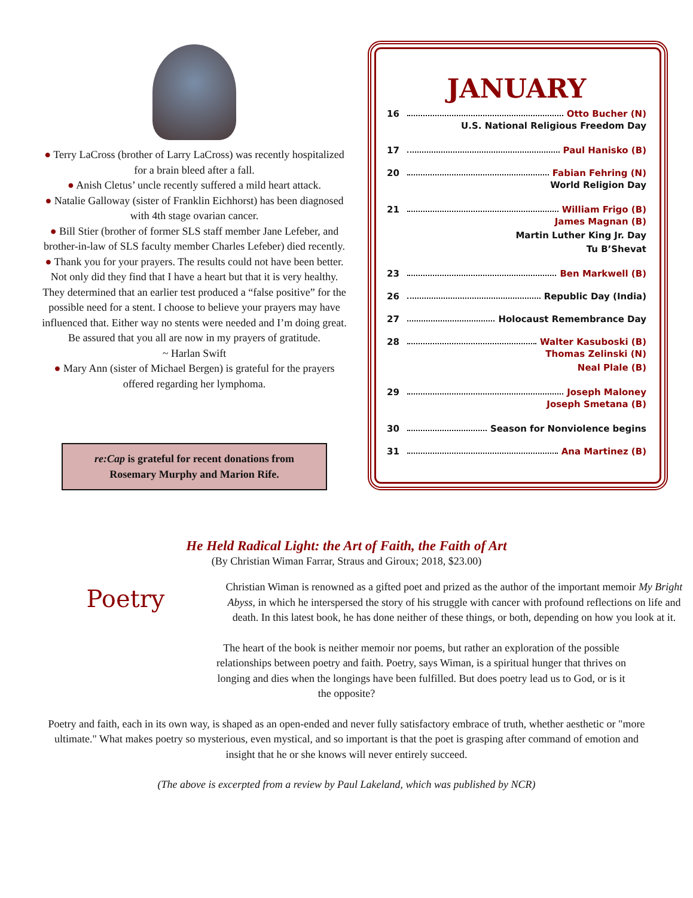● Terry LaCross (brother of Larry LaCross) was recently hospitalized for a brain bleed after a fall.
● Anish Cletus’ uncle recently suffered a mild heart attack.
● Natalie Galloway (sister of Franklin Eichhorst) has been diagnosed with 4th stage ovarian cancer.
● Bill Stier (brother of former SLS staff member Jane Lefeber, and brother-in-law of SLS faculty member Charles Lefeber) died recently.
● Thank you for your prayers. The results could not have been better. Not only did they find that I have a heart but that it is very healthy. They determined that an earlier test produced a “false positive” for the possible need for a stent. I choose to believe your prayers may have influenced that. Either way no stents were needed and I’m doing great. Be assured that you all are now in my prayers of gratitude.
~ Harlan Swift
● Mary Ann (sister of Michael Bergen) is grateful for the prayers offered regarding her lymphoma.
re:Cap is grateful for recent donations from
Rosemary Murphy and Marion Rife.
JANUARY
16 Otto Bucher (N)
U.S. National Religious Freedom Day
17 Paul Hanisko (B)
20 Fabian Fehring (N)
World Religion Day
21 William Frigo (B)
James Magnan (B)
Martin Luther King Jr. Day
Tu B’Shevat
23 Ben Markwell (B)
26 Republic Day (India)
27 Holocaust Remembrance Day
28 Walter Kasuboski (B)
Thomas Zelinski (N)
Neal Plale (B)
29 Joseph Maloney
Joseph Smetana (B)
30 Season for Nonviolence begins
31 Ana Martinez (B)
He Held Radical Light: the Art of Faith, the Faith of Art
(By Christian Wiman Farrar, Straus and Giroux; 2018, $23.00)
Poetry
Christian Wiman is renowned as a gifted poet and prized as the author of the important memoir My Bright Abyss, in which he interspersed the story of his struggle with cancer with profound reflections on life and death. In this latest book, he has done neither of these things, or both, depending on how you look at it.
The heart of the book is neither memoir nor poems, but rather an exploration of the possible relationships between poetry and faith. Poetry, says Wiman, is a spiritual hunger that thrives on longing and dies when the longings have been fulfilled. But does poetry lead us to God, or is it the opposite?
Poetry and faith, each in its own way, is shaped as an open-ended and never fully satisfactory embrace of truth, whether aesthetic or "more ultimate." What makes poetry so mysterious, even mystical, and so important is that the poet is grasping after command of emotion and insight that he or she knows will never entirely succeed.
(The above is excerpted from a review by Paul Lakeland, which was published by NCR)